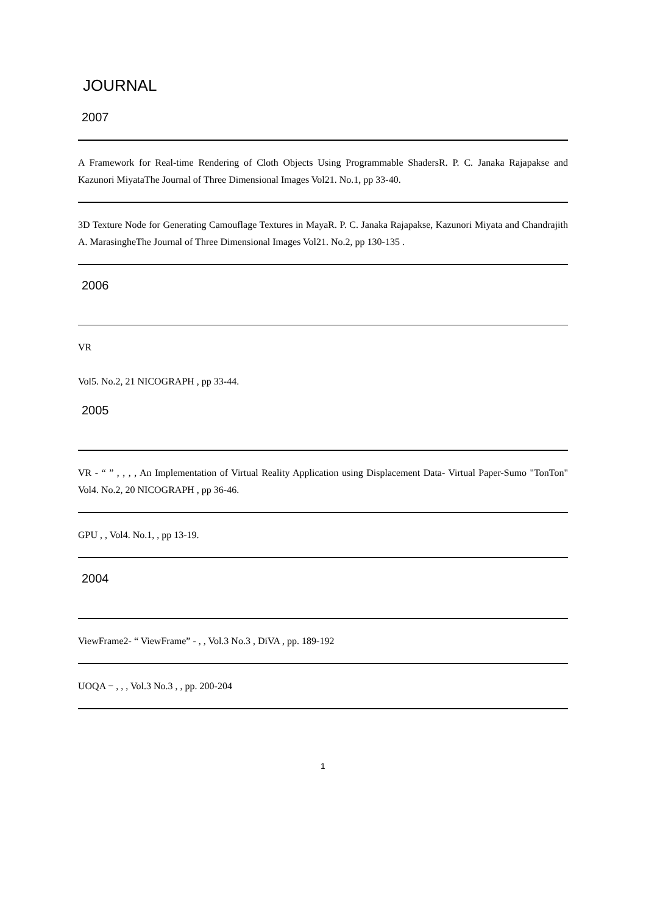JOURNAL
2007
A Framework for Real-time Rendering of Cloth Objects Using Programmable ShadersR. P. C. Janaka Rajapakse and Kazunori MiyataThe Journal of Three Dimensional Images Vol21. No.1, pp 33-40.
3D Texture Node for Generating Camouflage Textures in MayaR. P. C. Janaka Rajapakse, Kazunori Miyata and Chandrajith A. MarasingheThe Journal of Three Dimensional Images Vol21. No.2, pp 130-135 .
2006
VR
Vol5. No.2, 21 NICOGRAPH , pp 33-44.
2005
VR - “ ” , , , , An Implementation of Virtual Reality Application using Displacement Data- Virtual Paper-Sumo "TonTon" Vol4. No.2, 20 NICOGRAPH , pp 36-46.
GPU , , Vol4. No.1, , pp 13-19.
2004
ViewFrame2- “ ViewFrame” - , , Vol.3 No.3 , DiVA , pp. 189-192
UOQA − , , , Vol.3 No.3 , , pp. 200-204
1